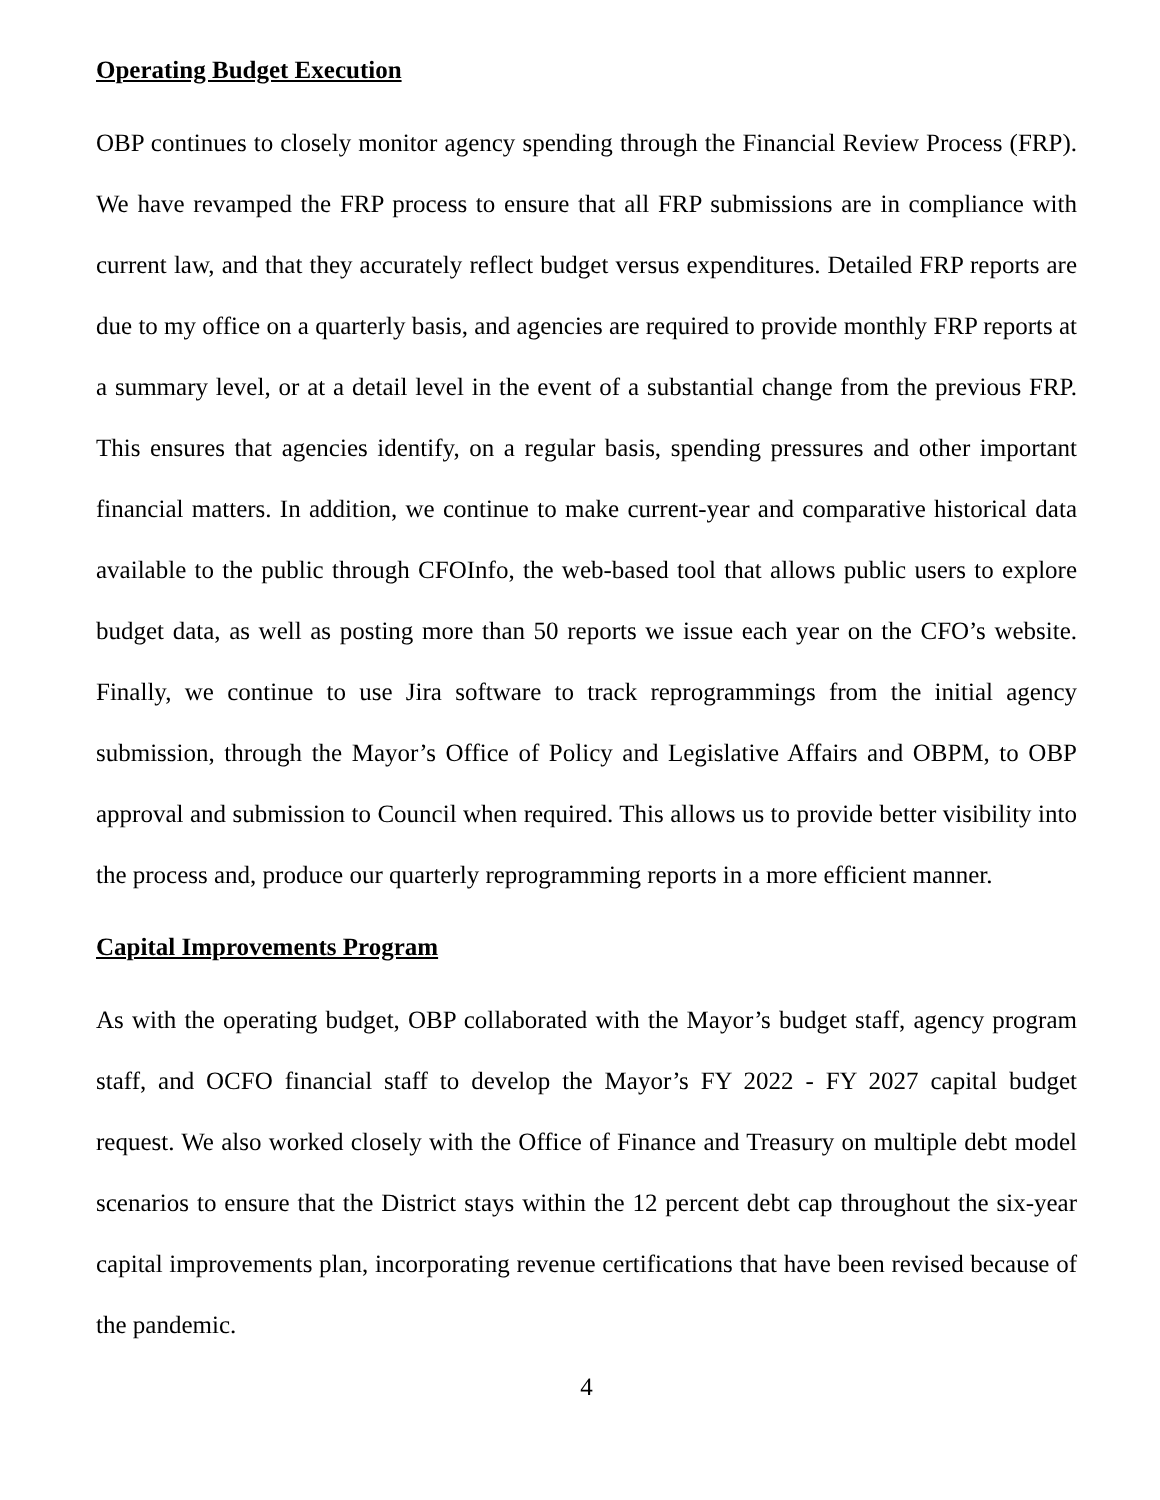Operating Budget Execution
OBP continues to closely monitor agency spending through the Financial Review Process (FRP). We have revamped the FRP process to ensure that all FRP submissions are in compliance with current law, and that they accurately reflect budget versus expenditures. Detailed FRP reports are due to my office on a quarterly basis, and agencies are required to provide monthly FRP reports at a summary level, or at a detail level in the event of a substantial change from the previous FRP. This ensures that agencies identify, on a regular basis, spending pressures and other important financial matters. In addition, we continue to make current-year and comparative historical data available to the public through CFOInfo, the web-based tool that allows public users to explore budget data, as well as posting more than 50 reports we issue each year on the CFO’s website. Finally, we continue to use Jira software to track reprogrammings from the initial agency submission, through the Mayor’s Office of Policy and Legislative Affairs and OBPM, to OBP approval and submission to Council when required. This allows us to provide better visibility into the process and, produce our quarterly reprogramming reports in a more efficient manner.
Capital Improvements Program
As with the operating budget, OBP collaborated with the Mayor’s budget staff, agency program staff, and OCFO financial staff to develop the Mayor’s FY 2022 - FY 2027 capital budget request. We also worked closely with the Office of Finance and Treasury on multiple debt model scenarios to ensure that the District stays within the 12 percent debt cap throughout the six-year capital improvements plan, incorporating revenue certifications that have been revised because of the pandemic.
4